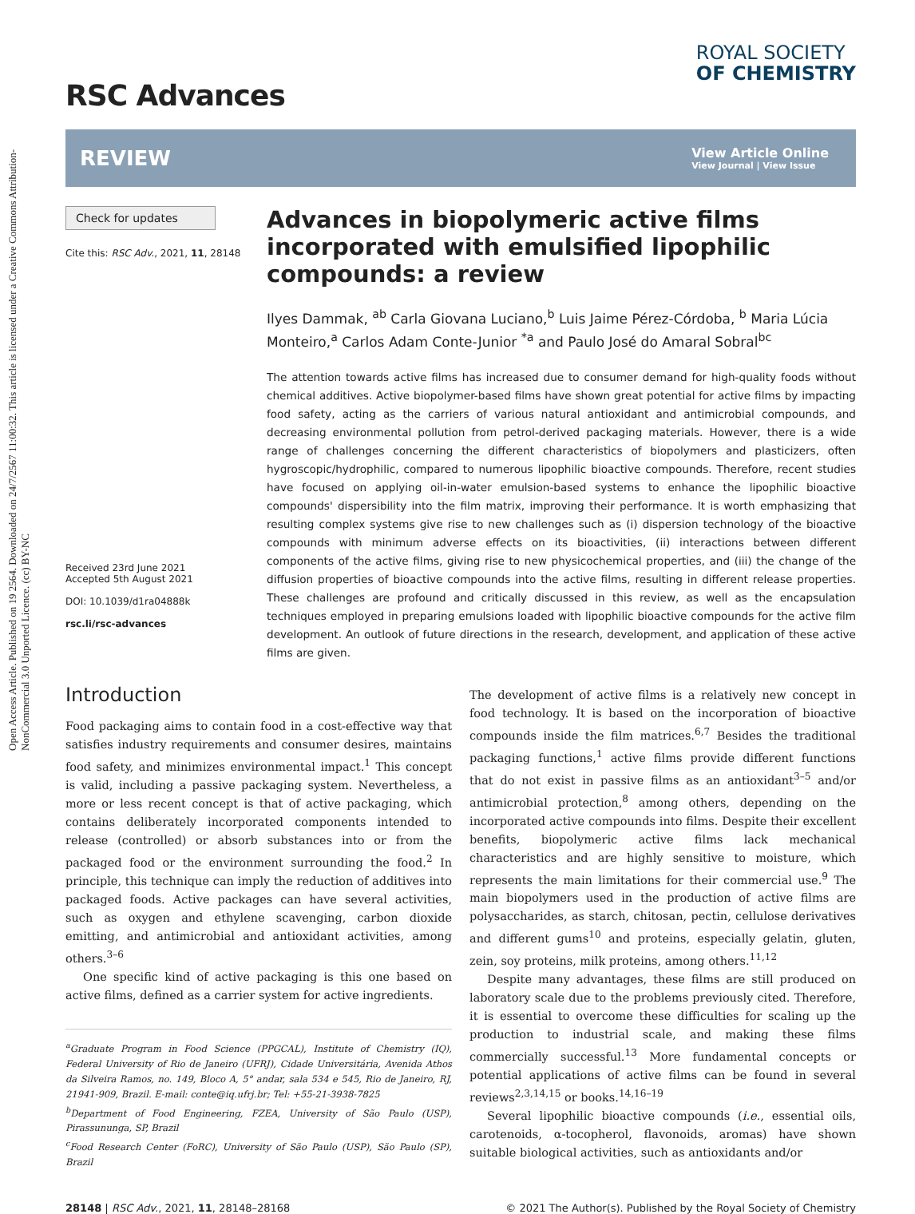Open Access Article. Published on 19 2564. Downloaded on 24/7/2567 11:00:32. This article is licensed under a Creative Commons Attribution-NonCommercial 3.0 Unported Licence. (cc) BY-NC
RSC Advances
ROYAL SOCIETY
OF CHEMISTRY
REVIEW
View Article Online
View Journal | View Issue
Check for updates
Cite this: RSC Adv., 2021, 11, 28148
Received 23rd June 2021
Accepted 5th August 2021
DOI: 10.1039/d1ra04888k
rsc.li/rsc-advances
Advances in biopolymeric active films incorporated with emulsified lipophilic compounds: a review
Ilyes Dammak, <sup>ab</sup> Carla Giovana Luciano,<sup>b</sup> Luis Jaime Pérez-Córdoba, <sup>b</sup> Maria Lúcia Monteiro,<sup>a</sup> Carlos Adam Conte-Junior <sup>*a</sup> and Paulo José do Amaral Sobral<sup>bc</sup>
The attention towards active films has increased due to consumer demand for high-quality foods without chemical additives. Active biopolymer-based films have shown great potential for active films by impacting food safety, acting as the carriers of various natural antioxidant and antimicrobial compounds, and decreasing environmental pollution from petrol-derived packaging materials. However, there is a wide range of challenges concerning the different characteristics of biopolymers and plasticizers, often hygroscopic/hydrophilic, compared to numerous lipophilic bioactive compounds. Therefore, recent studies have focused on applying oil-in-water emulsion-based systems to enhance the lipophilic bioactive compounds' dispersibility into the film matrix, improving their performance. It is worth emphasizing that resulting complex systems give rise to new challenges such as (i) dispersion technology of the bioactive compounds with minimum adverse effects on its bioactivities, (ii) interactions between different components of the active films, giving rise to new physicochemical properties, and (iii) the change of the diffusion properties of bioactive compounds into the active films, resulting in different release properties. These challenges are profound and critically discussed in this review, as well as the encapsulation techniques employed in preparing emulsions loaded with lipophilic bioactive compounds for the active film development. An outlook of future directions in the research, development, and application of these active films are given.
Introduction
Food packaging aims to contain food in a cost-effective way that satisfies industry requirements and consumer desires, maintains food safety, and minimizes environmental impact.<sup>1</sup> This concept is valid, including a passive packaging system. Nevertheless, a more or less recent concept is that of active packaging, which contains deliberately incorporated components intended to release (controlled) or absorb substances into or from the packaged food or the environment surrounding the food.<sup>2</sup> In principle, this technique can imply the reduction of additives into packaged foods. Active packages can have several activities, such as oxygen and ethylene scavenging, carbon dioxide emitting, and antimicrobial and antioxidant activities, among others.<sup>3–6</sup>
One specific kind of active packaging is this one based on active films, defined as a carrier system for active ingredients.
<sup>a</sup> Graduate Program in Food Science (PPGCAL), Institute of Chemistry (IQ), Federal University of Rio de Janeiro (UFRJ), Cidade Universitária, Avenida Athos da Silveira Ramos, no. 149, Bloco A, 5° andar, sala 534 e 545, Rio de Janeiro, RJ, 21941-909, Brazil. E-mail: conte@iq.ufrj.br; Tel: +55-21-3938-7825
<sup>b</sup> Department of Food Engineering, FZEA, University of São Paulo (USP), Pirassununga, SP, Brazil
<sup>c</sup> Food Research Center (FoRC), University of São Paulo (USP), São Paulo (SP), Brazil
The development of active films is a relatively new concept in food technology. It is based on the incorporation of bioactive compounds inside the film matrices.<sup>6,7</sup> Besides the traditional packaging functions,<sup>1</sup> active films provide different functions that do not exist in passive films as an antioxidant<sup>3–5</sup> and/or antimicrobial protection,<sup>8</sup> among others, depending on the incorporated active compounds into films. Despite their excellent benefits, biopolymeric active films lack mechanical characteristics and are highly sensitive to moisture, which represents the main limitations for their commercial use.<sup>9</sup> The main biopolymers used in the production of active films are polysaccharides, as starch, chitosan, pectin, cellulose derivatives and different gums<sup>10</sup> and proteins, especially gelatin, gluten, zein, soy proteins, milk proteins, among others.<sup>11,12</sup>
Despite many advantages, these films are still produced on laboratory scale due to the problems previously cited. Therefore, it is essential to overcome these difficulties for scaling up the production to industrial scale, and making these films commercially successful.<sup>13</sup> More fundamental concepts or potential applications of active films can be found in several reviews<sup>2,3,14,15</sup> or books.<sup>14,16–19</sup>
Several lipophilic bioactive compounds (i.e., essential oils, carotenoids, α-tocopherol, flavonoids, aromas) have shown suitable biological activities, such as antioxidants and/or
28148 | RSC Adv., 2021, 11, 28148–28168
© 2021 The Author(s). Published by the Royal Society of Chemistry